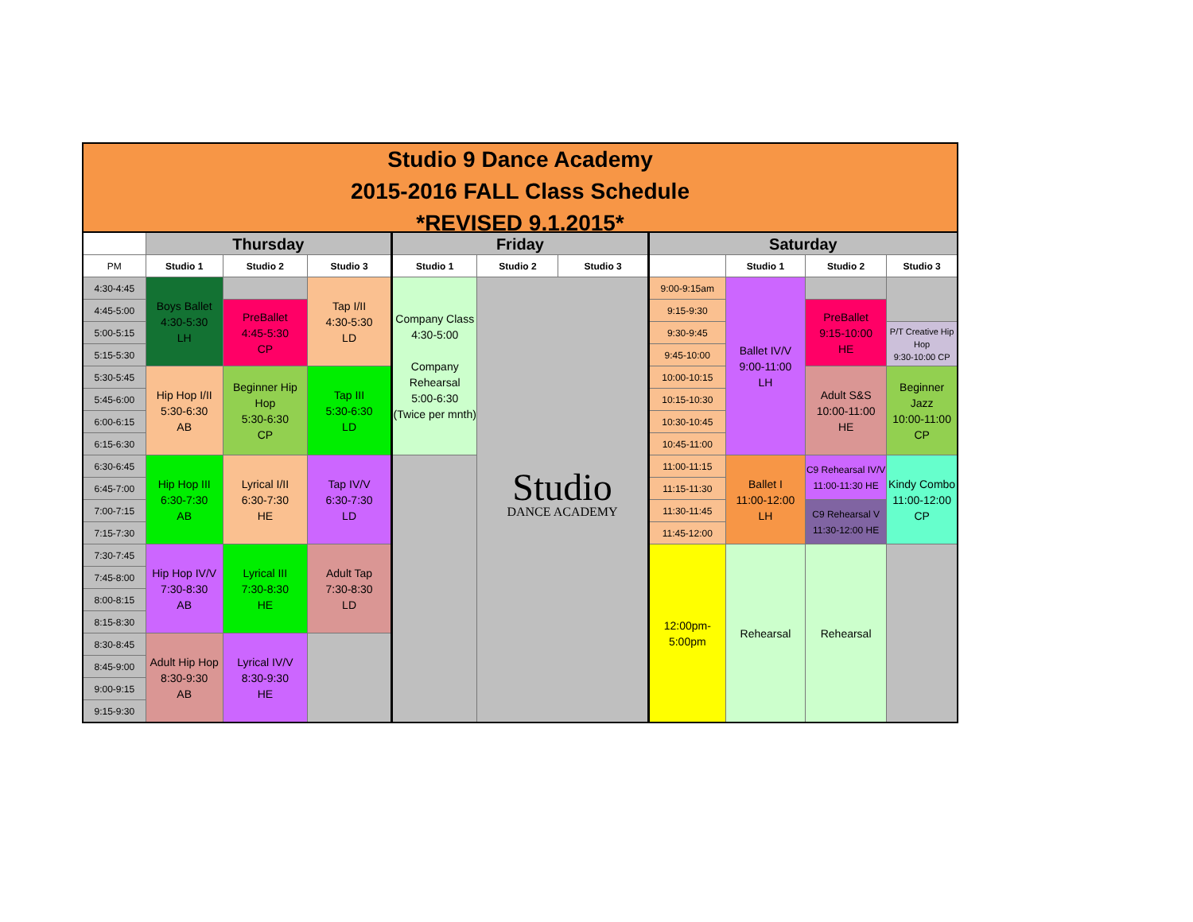Studio 9 Dance Academy
2015-2016 FALL Class Schedule
*REVISED 9.1.2015*
| | Thursday | | | Friday | | | Saturday | | | |
| PM | Studio 1 | Studio 2 | Studio 3 | Studio 1 | Studio 2 | Studio 3 | | Studio 1 | Studio 2 | Studio 3 |
| 4:30-4:45 | Boys Ballet 4:30-5:30 LH | | Tap I/II 4:30-5:30 LD | Company Class 4:30-5:00 Company Rehearsal 5:00-6:30 (Twice per mnth) | Studio DANCE ACADEMY | | 9:00-9:15am | Ballet IV/V 9:00-11:00 LH | | |
| 4:45-5:00 | | PreBallet 4:45-5:30 CP | | | | | 9:15-9:30 | | PreBallet 9:15-10:00 HE | |
| 5:00-5:15 | | | | | | | 9:30-9:45 | | | P/T Creative Hip Hop 9:30-10:00 CP |
| 5:15-5:30 | | | | | | | 9:45-10:00 | | | |
| 5:30-5:45 | Hip Hop I/II 5:30-6:30 AB | Beginner Hip Hop 5:30-6:30 CP | Tap III 5:30-6:30 LD | | | | 10:00-10:15 | | Adult S&S 10:00-11:00 HE | Beginner Jazz 10:00-11:00 CP |
| 5:45-6:00 | | | | | | | 10:15-10:30 | | | |
| 6:00-6:15 | | | | | | | 10:30-10:45 | | | |
| 6:15-6:30 | | | | | | | 10:45-11:00 | | | |
| 6:30-6:45 | Hip Hop III 6:30-7:30 AB | Lyrical I/II 6:30-7:30 HE | Tap IV/V 6:30-7:30 LD | | | | 11:00-11:15 | Ballet I 11:00-12:00 LH | C9 Rehearsal IV/V 11:00-11:30 HE | Kindy Combo 11:00-12:00 CP |
| 6:45-7:00 | | | | | | | 11:15-11:30 | | | |
| 7:00-7:15 | | | | | | | 11:30-11:45 | | C9 Rehearsal V 11:30-12:00 HE | |
| 7:15-7:30 | | | | | | | 11:45-12:00 | | | |
| 7:30-7:45 | Hip Hop IV/V 7:30-8:30 AB | Lyrical III 7:30-8:30 HE | Adult Tap 7:30-8:30 LD | | | | 12:00pm- 5:00pm | Rehearsal | Rehearsal | |
| 7:45-8:00 | | | | | | | | | | |
| 8:00-8:15 | | | | | | | | | | |
| 8:15-8:30 | | | | | | | | | | |
| 8:30-8:45 | Adult Hip Hop 8:30-9:30 AB | Lyrical IV/V 8:30-9:30 HE | | | | | | | | |
| 8:45-9:00 | | | | | | | | | | |
| 9:00-9:15 | | | | | | | | | | |
| 9:15-9:30 | | | | | | | | | | |